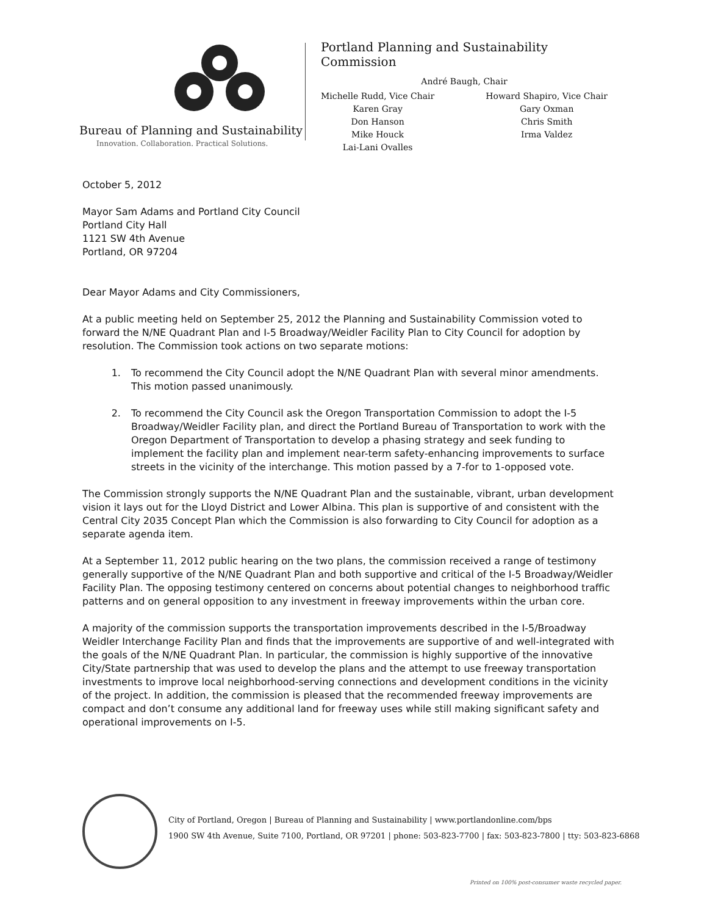Bureau of Planning and Sustainability
Innovation. Collaboration. Practical Solutions.
Portland Planning and Sustainability Commission
André Baugh, Chair
Michelle Rudd, Vice Chair
Karen Gray
Don Hanson
Mike Houck
Lai-Lani Ovalles
Howard Shapiro, Vice Chair
Gary Oxman
Chris Smith
Irma Valdez
October 5, 2012
Mayor Sam Adams and Portland City Council
Portland City Hall
1121 SW 4th Avenue
Portland, OR 97204
Dear Mayor Adams and City Commissioners,
At a public meeting held on September 25, 2012 the Planning and Sustainability Commission voted to forward the N/NE Quadrant Plan and I-5 Broadway/Weidler Facility Plan to City Council for adoption by resolution. The Commission took actions on two separate motions:
1. To recommend the City Council adopt the N/NE Quadrant Plan with several minor amendments. This motion passed unanimously.
2. To recommend the City Council ask the Oregon Transportation Commission to adopt the I-5 Broadway/Weidler Facility plan, and direct the Portland Bureau of Transportation to work with the Oregon Department of Transportation to develop a phasing strategy and seek funding to implement the facility plan and implement near-term safety-enhancing improvements to surface streets in the vicinity of the interchange. This motion passed by a 7-for to 1-opposed vote.
The Commission strongly supports the N/NE Quadrant Plan and the sustainable, vibrant, urban development vision it lays out for the Lloyd District and Lower Albina. This plan is supportive of and consistent with the Central City 2035 Concept Plan which the Commission is also forwarding to City Council for adoption as a separate agenda item.
At a September 11, 2012 public hearing on the two plans, the commission received a range of testimony generally supportive of the N/NE Quadrant Plan and both supportive and critical of the I-5 Broadway/Weidler Facility Plan. The opposing testimony centered on concerns about potential changes to neighborhood traffic patterns and on general opposition to any investment in freeway improvements within the urban core.
A majority of the commission supports the transportation improvements described in the I-5/Broadway Weidler Interchange Facility Plan and finds that the improvements are supportive of and well-integrated with the goals of the N/NE Quadrant Plan. In particular, the commission is highly supportive of the innovative City/State partnership that was used to develop the plans and the attempt to use freeway transportation investments to improve local neighborhood-serving connections and development conditions in the vicinity of the project. In addition, the commission is pleased that the recommended freeway improvements are compact and don’t consume any additional land for freeway uses while still making significant safety and operational improvements on I-5.
City of Portland, Oregon | Bureau of Planning and Sustainability | www.portlandonline.com/bps
1900 SW 4th Avenue, Suite 7100, Portland, OR 97201 | phone: 503-823-7700 | fax: 503-823-7800 | tty: 503-823-6868
Printed on 100% post-consumer waste recycled paper.